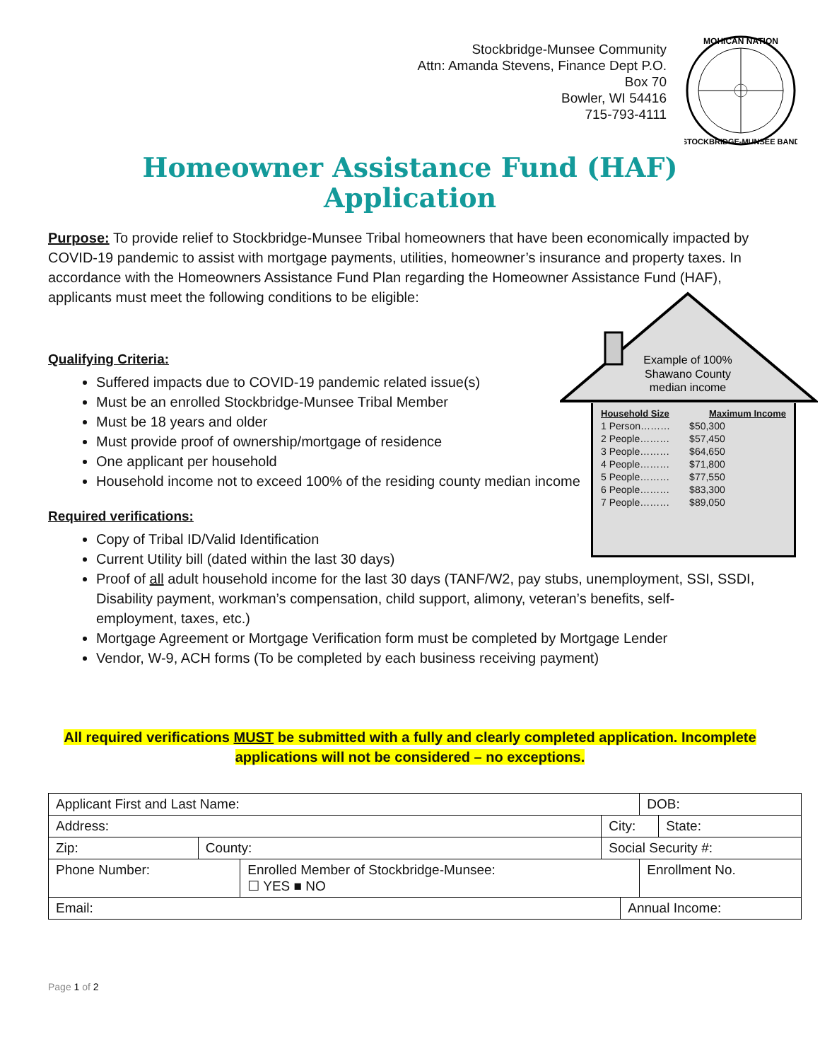Stockbridge-Munsee Community
Attn: Amanda Stevens, Finance Dept P.O.
Box 70
Bowler, WI 54416
715-793-4111
MOHICAN NATION
STOCKBRIDGE-MUNSEE BAND
Homeowner Assistance Fund (HAF)
Application
Purpose: To provide relief to Stockbridge-Munsee Tribal homeowners that have been economically impacted by COVID-19 pandemic to assist with mortgage payments, utilities, homeowner’s insurance and property taxes. In accordance with the Homeowners Assistance Fund Plan regarding the Homeowner Assistance Fund (HAF), applicants must meet the following conditions to be eligible:
Qualifying Criteria:
Suffered impacts due to COVID-19 pandemic related issue(s)
Must be an enrolled Stockbridge-Munsee Tribal Member
Must be 18 years and older
Must provide proof of ownership/mortgage of residence
One applicant per household
Household income not to exceed 100% of the residing county median income
Required verifications:
Copy of Tribal ID/Valid Identification
Current Utility bill (dated within the last 30 days)
Proof of all adult household income for the last 30 days (TANF/W2, pay stubs, unemployment, SSI, SSDI, Disability payment, workman’s compensation, child support, alimony, veteran’s benefits, self-employment, taxes, etc.)
Mortgage Agreement or Mortgage Verification form must be completed by Mortgage Lender
Vendor, W-9, ACH forms (To be completed by each business receiving payment)
Example of 100%
Shawano County
median income
| Household Size | Maximum Income |
| --- | --- |
| 1 Person……… | $50,300 |
| 2 People……… | $57,450 |
| 3 People……… | $64,650 |
| 4 People……… | $71,800 |
| 5 People……… | $77,550 |
| 6 People……… | $83,300 |
| 7 People……… | $89,050 |
All required verifications MUST be submitted with a fully and clearly completed application. Incomplete
applications will not be considered – no exceptions.
| Applicant First and Last Name: | | | | | DOB: | |
| Address: | | | City: | | | State: |
| Zip: | County: | | Social Security #: | | | |
| Phone Number: | | Enrolled Member of Stockbridge-Munsee: ☐ YES ■ NO | | | Enrollment No. | |
| Email: | | | | Annual Income: | | |
Page 1 of 2